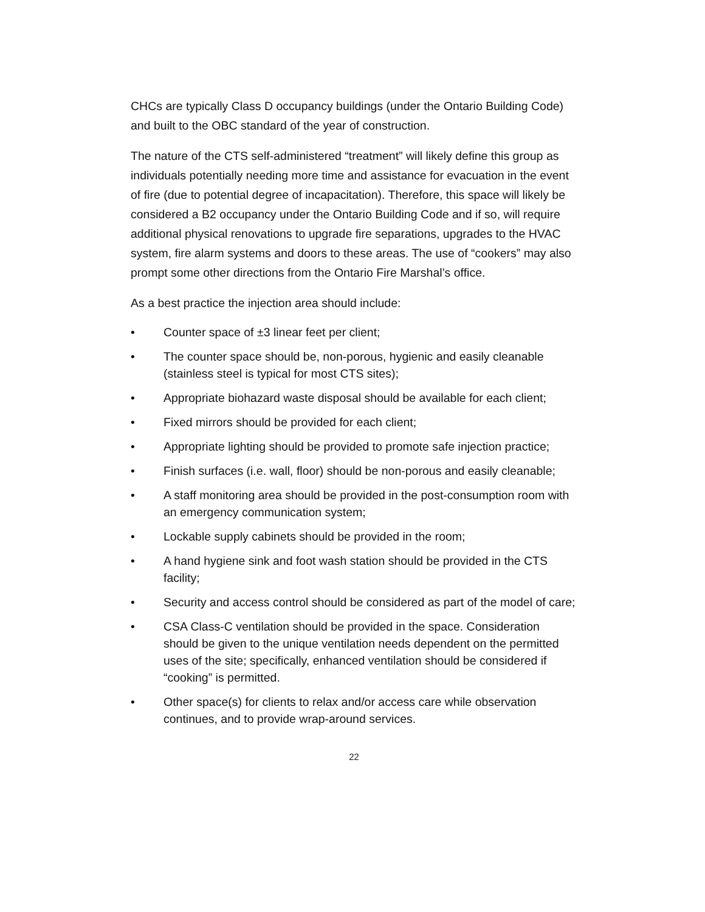CHCs are typically Class D occupancy buildings (under the Ontario Building Code) and built to the OBC standard of the year of construction.
The nature of the CTS self-administered “treatment” will likely define this group as individuals potentially needing more time and assistance for evacuation in the event of fire (due to potential degree of incapacitation). Therefore, this space will likely be considered a B2 occupancy under the Ontario Building Code and if so, will require additional physical renovations to upgrade fire separations, upgrades to the HVAC system, fire alarm systems and doors to these areas. The use of “cookers” may also prompt some other directions from the Ontario Fire Marshal’s office.
As a best practice the injection area should include:
• Counter space of ±3 linear feet per client;
• The counter space should be, non-porous, hygienic and easily cleanable (stainless steel is typical for most CTS sites);
• Appropriate biohazard waste disposal should be available for each client;
• Fixed mirrors should be provided for each client;
• Appropriate lighting should be provided to promote safe injection practice;
• Finish surfaces (i.e. wall, floor) should be non-porous and easily cleanable;
• A staff monitoring area should be provided in the post-consumption room with an emergency communication system;
• Lockable supply cabinets should be provided in the room;
• A hand hygiene sink and foot wash station should be provided in the CTS facility;
• Security and access control should be considered as part of the model of care;
• CSA Class-C ventilation should be provided in the space. Consideration should be given to the unique ventilation needs dependent on the permitted uses of the site; specifically, enhanced ventilation should be considered if “cooking” is permitted.
• Other space(s) for clients to relax and/or access care while observation continues, and to provide wrap-around services.
22